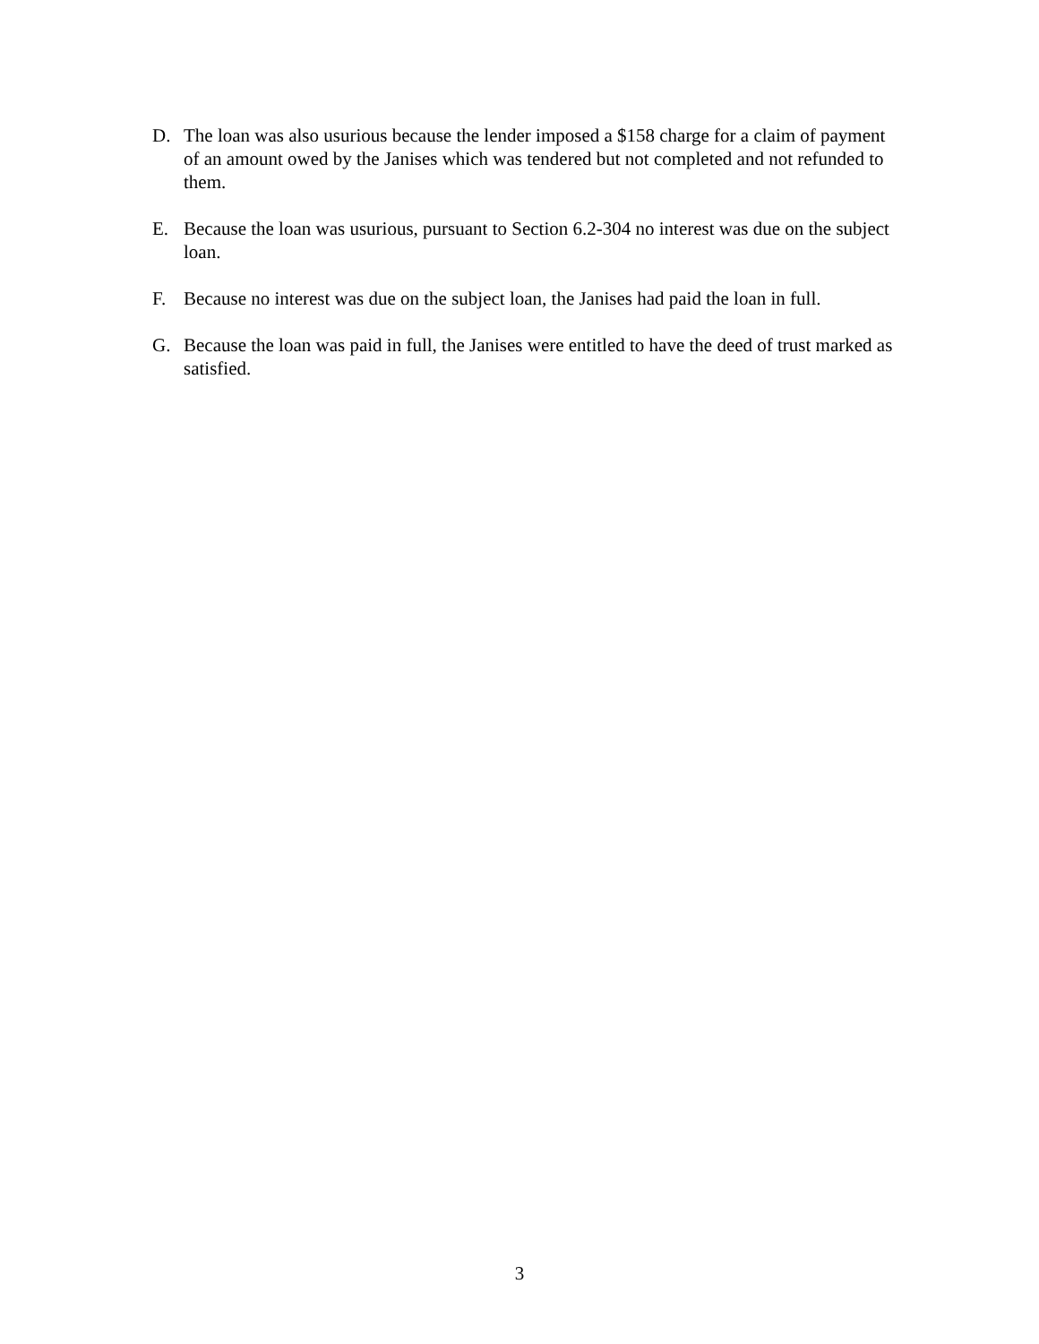D. The loan was also usurious because the lender imposed a $158 charge for a claim of payment of an amount owed by the Janises which was tendered but not completed and not refunded to them.
E. Because the loan was usurious, pursuant to Section 6.2-304 no interest was due on the subject loan.
F. Because no interest was due on the subject loan, the Janises had paid the loan in full.
G. Because the loan was paid in full, the Janises were entitled to have the deed of trust marked as satisfied.
3